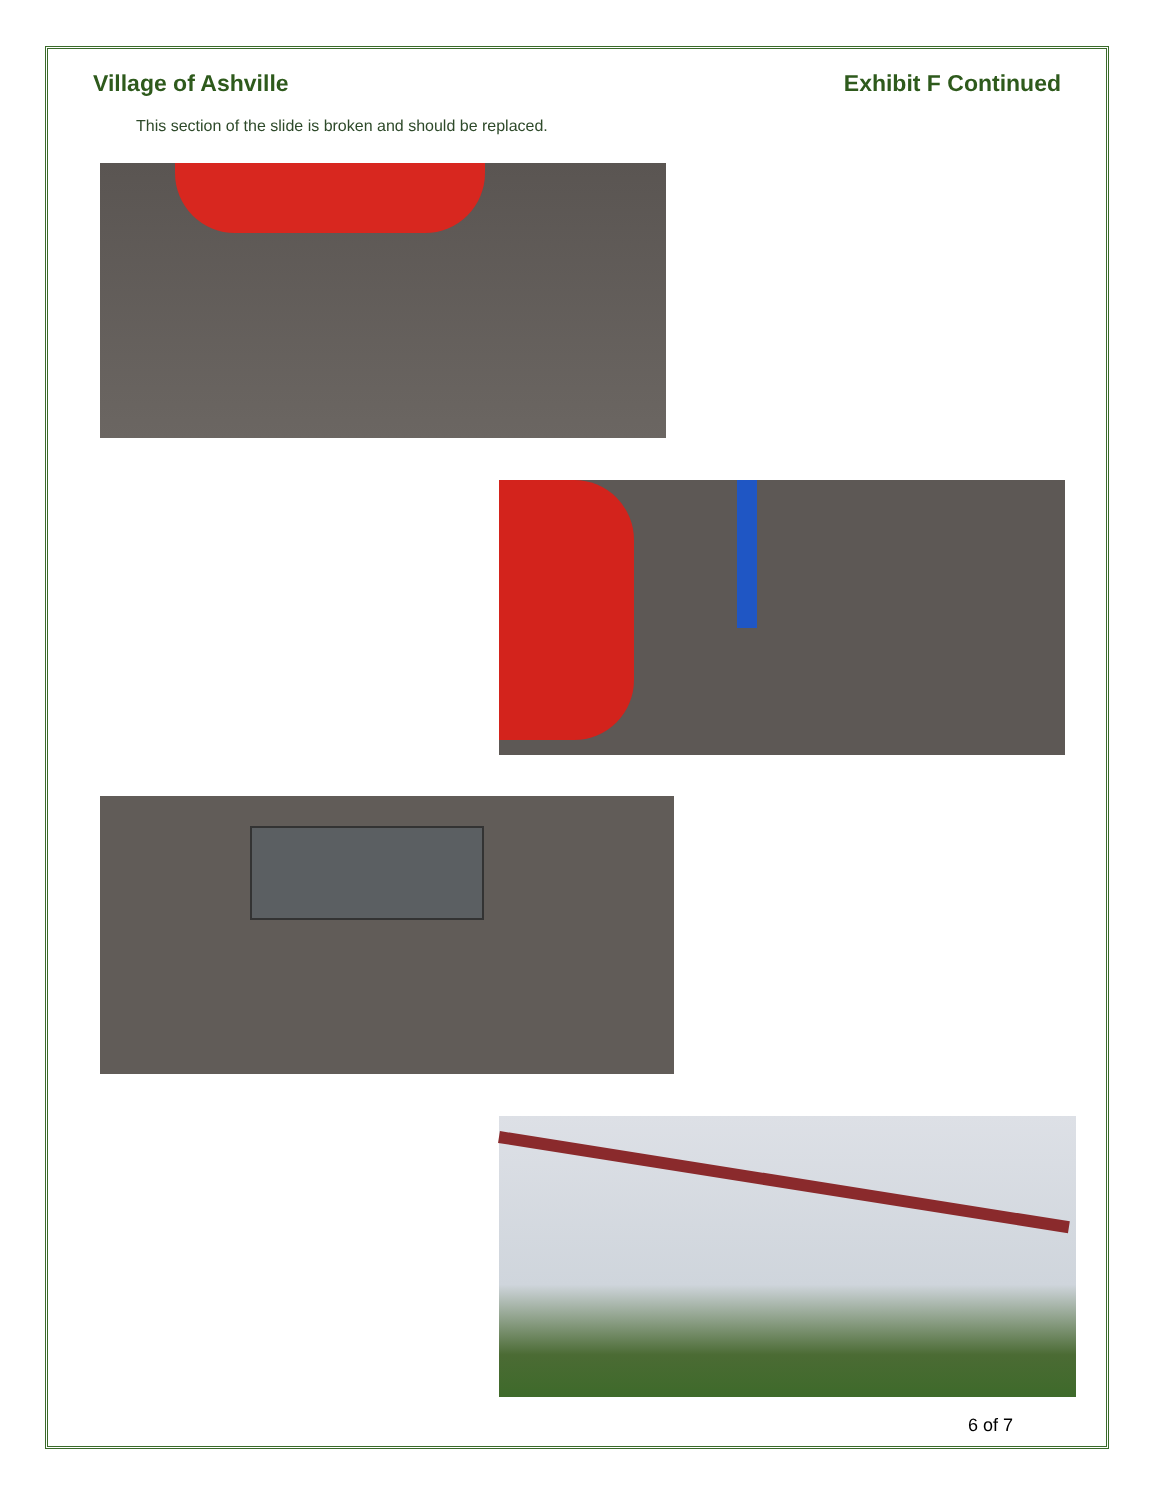Village of Ashville Exhibit F Continued
This section of the slide is broken and should be replaced.
6 of 7